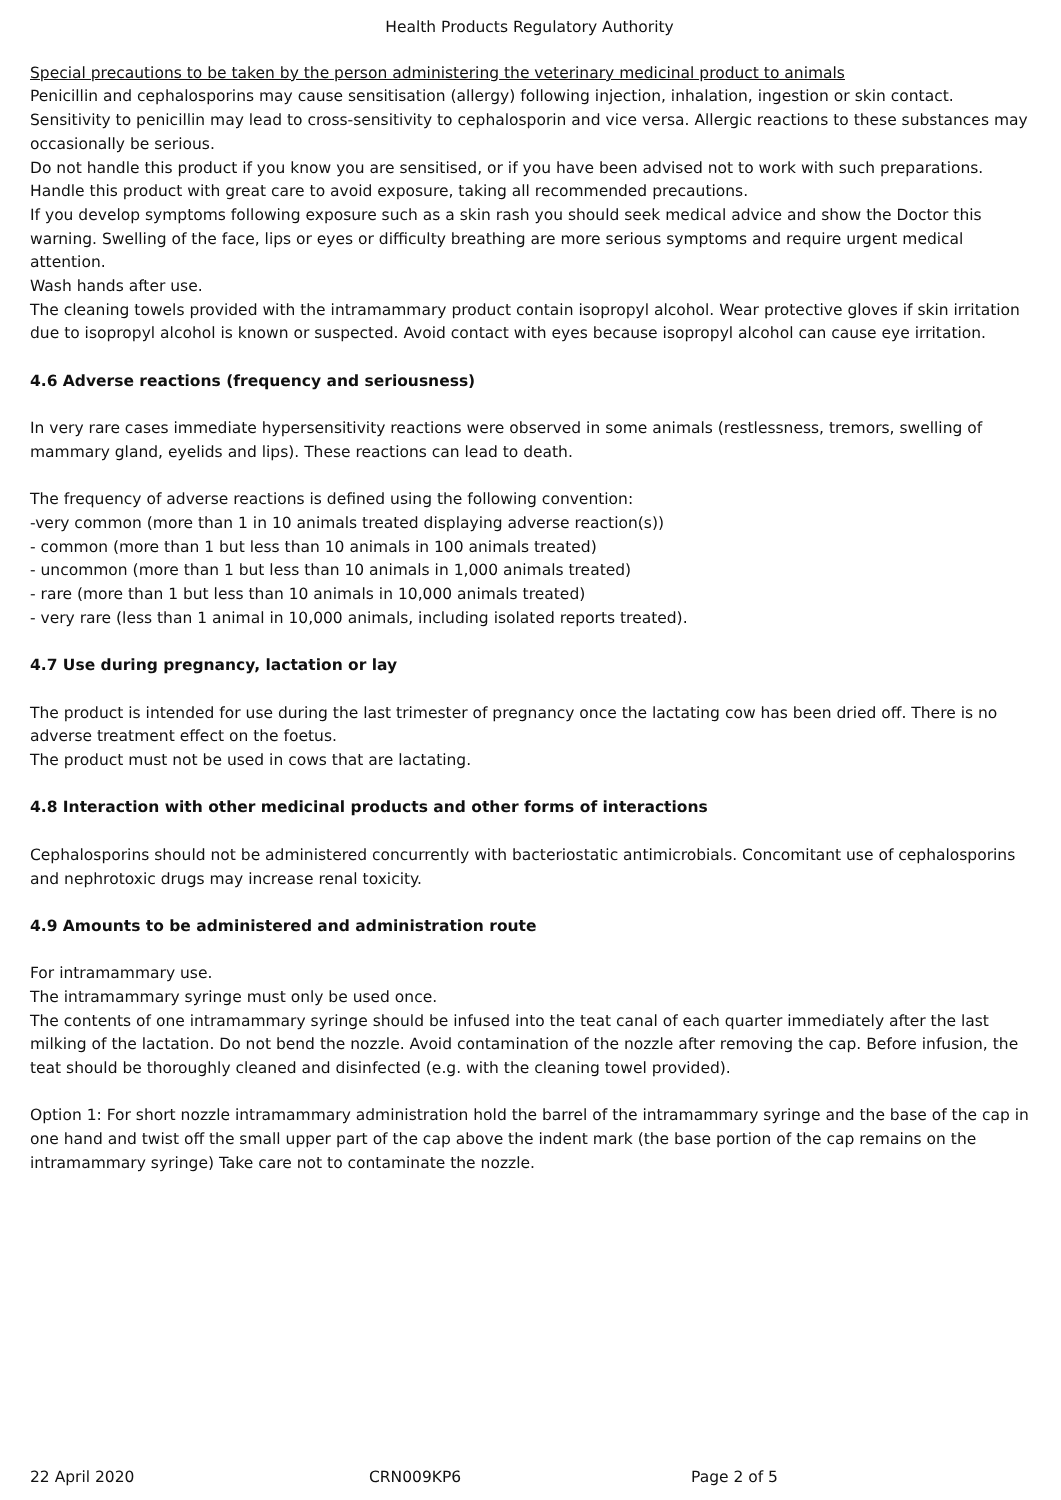Health Products Regulatory Authority
Special precautions to be taken by the person administering the veterinary medicinal product to animals
Penicillin and cephalosporins may cause sensitisation (allergy) following injection, inhalation, ingestion or skin contact. Sensitivity to penicillin may lead to cross-sensitivity to cephalosporin and vice versa. Allergic reactions to these substances may occasionally be serious.
Do not handle this product if you know you are sensitised, or if you have been advised not to work with such preparations. Handle this product with great care to avoid exposure, taking all recommended precautions.
If you develop symptoms following exposure such as a skin rash you should seek medical advice and show the Doctor this warning. Swelling of the face, lips or eyes or difficulty breathing are more serious symptoms and require urgent medical attention.
Wash hands after use.
The cleaning towels provided with the intramammary product contain isopropyl alcohol. Wear protective gloves if skin irritation due to isopropyl alcohol is known or suspected. Avoid contact with eyes because isopropyl alcohol can cause eye irritation.
4.6 Adverse reactions (frequency and seriousness)
In very rare cases immediate hypersensitivity reactions were observed in some animals (restlessness, tremors, swelling of mammary gland, eyelids and lips). These reactions can lead to death.
The frequency of adverse reactions is defined using the following convention:
-very common (more than 1 in 10 animals treated displaying adverse reaction(s))
- common (more than 1 but less than 10 animals in 100 animals treated)
- uncommon (more than 1 but less than 10 animals in 1,000 animals treated)
- rare (more than 1 but less than 10 animals in 10,000 animals treated)
- very rare (less than 1 animal in 10,000 animals, including isolated reports treated).
4.7 Use during pregnancy, lactation or lay
The product is intended for use during the last trimester of pregnancy once the lactating cow has been dried off. There is no adverse treatment effect on the foetus.
The product must not be used in cows that are lactating.
4.8 Interaction with other medicinal products and other forms of interactions
Cephalosporins should not be administered concurrently with bacteriostatic antimicrobials. Concomitant use of cephalosporins and nephrotoxic drugs may increase renal toxicity.
4.9 Amounts to be administered and administration route
For intramammary use.
The intramammary syringe must only be used once.
The contents of one intramammary syringe should be infused into the teat canal of each quarter immediately after the last milking of the lactation. Do not bend the nozzle. Avoid contamination of the nozzle after removing the cap. Before infusion, the teat should be thoroughly cleaned and disinfected (e.g. with the cleaning towel provided).
Option 1: For short nozzle intramammary administration hold the barrel of the intramammary syringe and the base of the cap in one hand and twist off the small upper part of the cap above the indent mark (the base portion of the cap remains on the intramammary syringe) Take care not to contaminate the nozzle.
22 April 2020 CRN009KP6 Page 2 of 5